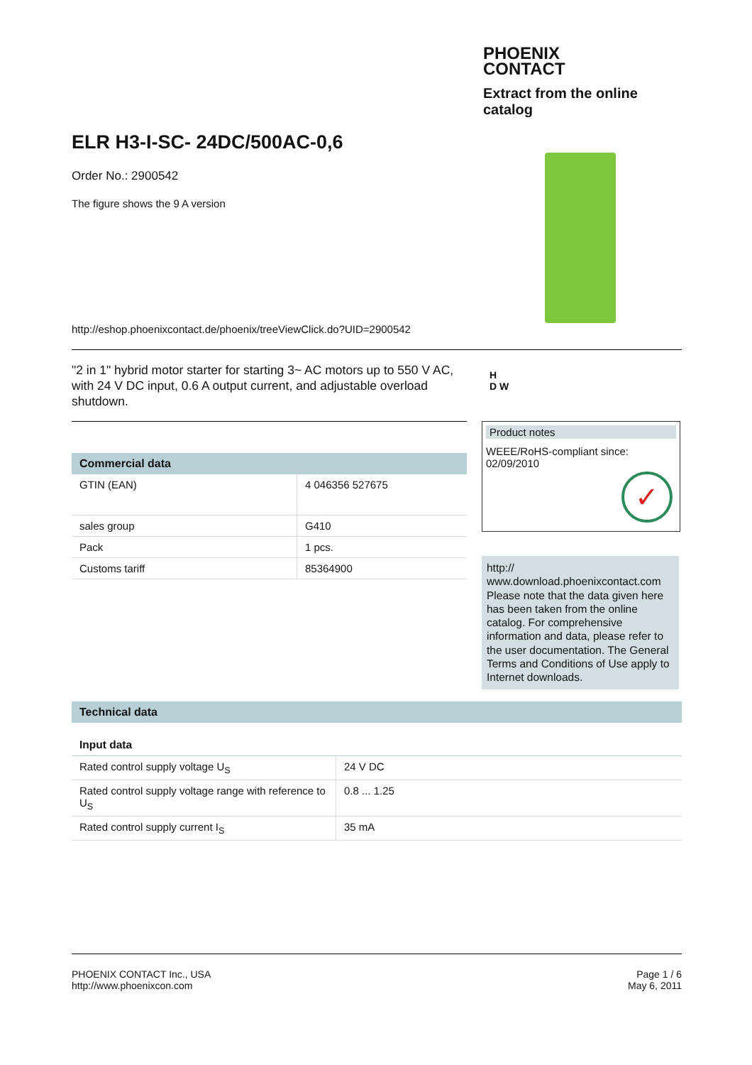PHOENIX
CONTACT
Extract from the online catalog
ELR H3-I-SC- 24DC/500AC-0,6
Order No.: 2900542
The figure shows the 9 A version
http://eshop.phoenixcontact.de/phoenix/treeViewClick.do?UID=2900542
"2 in 1" hybrid motor starter for starting 3~ AC motors up to 550 V AC, with 24 V DC input, 0.6 A output current, and adjustable overload shutdown.
H
D W
Commercial data
| GTIN (EAN) | 4 046356 527675 |
| sales group | G410 |
| Pack | 1 pcs. |
| Customs tariff | 85364900 |
Product notes
WEEE/RoHS-compliant since:
02/09/2010
✓
http://
www.download.phoenixcontact.com Please note that the data given here has been taken from the online catalog. For comprehensive information and data, please refer to the user documentation. The General Terms and Conditions of Use apply to Internet downloads.
Technical data
Input data
| Rated control supply voltage U<sub>S</sub> | 24 V DC |
| Rated control supply voltage range with reference to U<sub>S</sub> | 0.8 ... 1.25 |
| Rated control supply current I<sub>S</sub> | 35 mA |
PHOENIX CONTACT Inc., USA
http://www.phoenixcon.com
Page 1 / 6
May 6, 2011